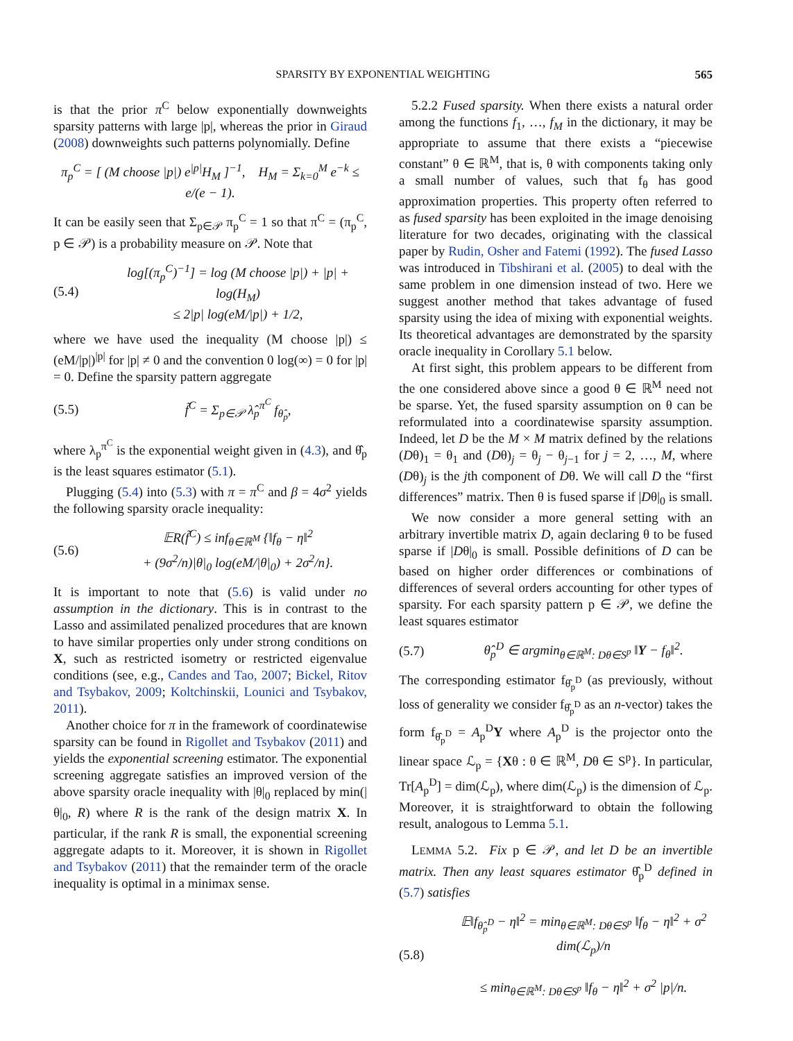SPARSITY BY EXPONENTIAL WEIGHTING
565
is that the prior π<sup>C</sup> below exponentially downweights sparsity patterns with large |p|, whereas the prior in Giraud (2008) downweights such patterns polynomially. Define
π<sub>p</sub><sup>C</sup> = [ (M choose |p|) e<sup>|p|</sup>H<sub>M</sub> ]<sup>−1</sup>, H<sub>M</sub> = Σ<sub>k=0</sub><sup>M</sup> e<sup>−k</sup> ≤ e/(e − 1).
It can be easily seen that Σ<sub>p∈𝒫</sub> π<sub>p</sub><sup>C</sup> = 1 so that π<sup>C</sup> = (π<sub>p</sub><sup>C</sup>, p ∈ 𝒫) is a probability measure on 𝒫. Note that
(5.4) log[(π<sub>p</sub><sup>C</sup>)<sup>−1</sup>] = log (M choose |p|) + |p| + log(H<sub>M</sub>)
≤ 2|p| log(eM/|p|) + 1/2,
where we have used the inequality (M choose |p|) ≤ (eM/|p|)<sup>|p|</sup> for |p| ≠ 0 and the convention 0 log(∞) = 0 for |p| = 0. Define the sparsity pattern aggregate
(5.5) f̃<sup>C</sup> = Σ<sub>p∈𝒫</sub> λ̂<sub>p</sub><sup>π<sup>C</sup></sup> f<sub>θ̂<sub>p</sub></sub>,
where λ<sub>p</sub><sup>π<sup>C</sup></sup> is the exponential weight given in (4.3), and θ̂<sub>p</sub> is the least squares estimator (5.1).
Plugging (5.4) into (5.3) with π = π<sup>C</sup> and β = 4σ<sup>2</sup> yields the following sparsity oracle inequality:
(5.6) 𝔼R(f̃<sup>C</sup>) ≤ inf<sub>θ∈ℝ<sup>M</sup></sub> {‖f<sub>θ</sub> − η‖<sup>2</sup>
+ (9σ<sup>2</sup>/n)|θ|<sub>0</sub> log(eM/|θ|<sub>0</sub>) + 2σ<sup>2</sup>/n}.
It is important to note that (5.6) is valid under no assumption in the dictionary. This is in contrast to the Lasso and assimilated penalized procedures that are known to have similar properties only under strong conditions on X, such as restricted isometry or restricted eigenvalue conditions (see, e.g., Candes and Tao, 2007; Bickel, Ritov and Tsybakov, 2009; Koltchinskii, Lounici and Tsybakov, 2011).
Another choice for π in the framework of coordinatewise sparsity can be found in Rigollet and Tsybakov (2011) and yields the exponential screening estimator. The exponential screening aggregate satisfies an improved version of the above sparsity oracle inequality with |θ|<sub>0</sub> replaced by min(|θ|<sub>0</sub>, R) where R is the rank of the design matrix X. In particular, if the rank R is small, the exponential screening aggregate adapts to it. Moreover, it is shown in Rigollet and Tsybakov (2011) that the remainder term of the oracle inequality is optimal in a minimax sense.
5.2.2 Fused sparsity. When there exists a natural order among the functions f<sub>1</sub>, …, f<sub>M</sub> in the dictionary, it may be appropriate to assume that there exists a “piecewise constant” θ ∈ ℝ<sup>M</sup>, that is, θ with components taking only a small number of values, such that f<sub>θ</sub> has good approximation properties. This property often referred to as fused sparsity has been exploited in the image denoising literature for two decades, originating with the classical paper by Rudin, Osher and Fatemi (1992). The fused Lasso was introduced in Tibshirani et al. (2005) to deal with the same problem in one dimension instead of two. Here we suggest another method that takes advantage of fused sparsity using the idea of mixing with exponential weights. Its theoretical advantages are demonstrated by the sparsity oracle inequality in Corollary 5.1 below.
At first sight, this problem appears to be different from the one considered above since a good θ ∈ ℝ<sup>M</sup> need not be sparse. Yet, the fused sparsity assumption on θ can be reformulated into a coordinatewise sparsity assumption. Indeed, let D be the M × M matrix defined by the relations (Dθ)<sub>1</sub> = θ<sub>1</sub> and (Dθ)<sub>j</sub> = θ<sub>j</sub> − θ<sub>j−1</sub> for j = 2, …, M, where (Dθ)<sub>j</sub> is the jth component of Dθ. We will call D the “first differences” matrix. Then θ is fused sparse if |Dθ|<sub>0</sub> is small.
We now consider a more general setting with an arbitrary invertible matrix D, again declaring θ to be fused sparse if |Dθ|<sub>0</sub> is small. Possible definitions of D can be based on higher order differences or combinations of differences of several orders accounting for other types of sparsity. For each sparsity pattern p ∈ 𝒫, we define the least squares estimator
(5.7) θ̂<sub>p</sub><sup>D</sup> ∈ argmin<sub>θ∈ℝ<sup>M</sup>: Dθ∈S<sup>p</sup></sub> ‖Y − f<sub>θ</sub>‖<sup>2</sup>.
The corresponding estimator f<sub>θ̂<sub>p</sub><sup>D</sup></sub> (as previously, without loss of generality we consider f<sub>θ̂<sub>p</sub><sup>D</sup></sub> as an n-vector) takes the form f<sub>θ̂<sub>p</sub><sup>D</sup></sub> = A<sub>p</sub><sup>D</sup>Y where A<sub>p</sub><sup>D</sup> is the projector onto the linear space ℒ<sub>p</sub> = {Xθ : θ ∈ ℝ<sup>M</sup>, Dθ ∈ S<sup>p</sup>}. In particular, Tr[A<sub>p</sub><sup>D</sup>] = dim(ℒ<sub>p</sub>), where dim(ℒ<sub>p</sub>) is the dimension of ℒ<sub>p</sub>. Moreover, it is straightforward to obtain the following result, analogous to Lemma 5.1.
LEMMA 5.2. Fix p ∈ 𝒫, and let D be an invertible matrix. Then any least squares estimator θ̂<sub>p</sub><sup>D</sup> defined in (5.7) satisfies
(5.8) 𝔼‖f<sub>θ̂<sub>p</sub><sup>D</sup></sub> − η‖<sup>2</sup> = min<sub>θ∈ℝ<sup>M</sup>: Dθ∈S<sup>p</sup></sub> ‖f<sub>θ</sub> − η‖<sup>2</sup> + σ<sup>2</sup> dim(ℒ<sub>p</sub>)/n
≤ min<sub>θ∈ℝ<sup>M</sup>: Dθ∈S<sup>p</sup></sub> ‖f<sub>θ</sub> − η‖<sup>2</sup> + σ<sup>2</sup> |p|/n.